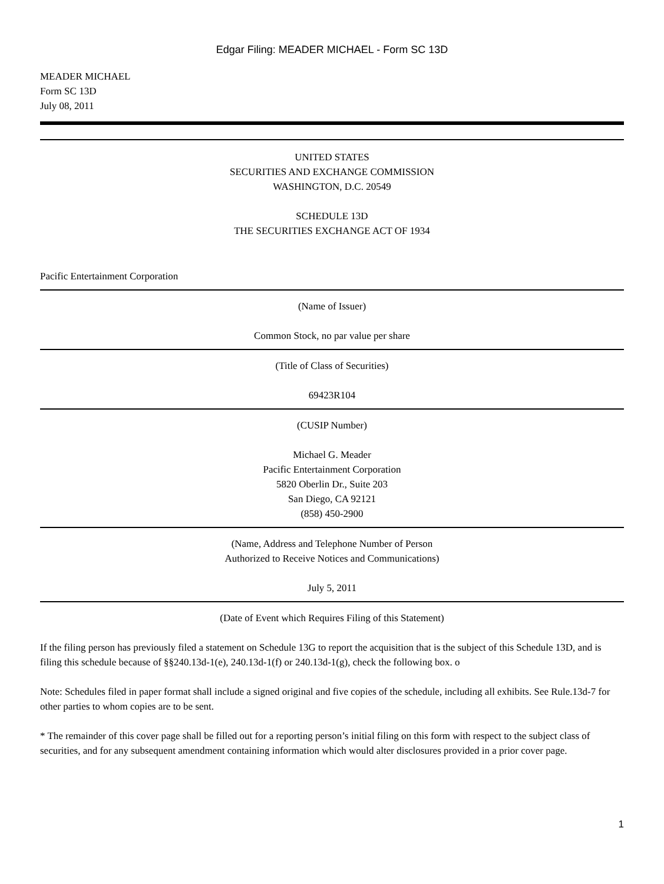Edgar Filing: MEADER MICHAEL - Form SC 13D
MEADER MICHAEL
Form SC 13D
July 08, 2011
UNITED STATES
SECURITIES AND EXCHANGE COMMISSION
WASHINGTON, D.C. 20549
SCHEDULE 13D
THE SECURITIES EXCHANGE ACT OF 1934
Pacific Entertainment Corporation
(Name of Issuer)
Common Stock, no par value per share
(Title of Class of Securities)
69423R104
(CUSIP Number)
Michael G. Meader
Pacific Entertainment Corporation
5820 Oberlin Dr., Suite 203
San Diego, CA 92121
(858) 450-2900
(Name, Address and Telephone Number of Person
Authorized to Receive Notices and Communications)
July 5, 2011
(Date of Event which Requires Filing of this Statement)
If the filing person has previously filed a statement on Schedule 13G to report the acquisition that is the subject of this Schedule 13D, and is filing this schedule because of §§240.13d-1(e), 240.13d-1(f) or 240.13d-1(g), check the following box. o
Note: Schedules filed in paper format shall include a signed original and five copies of the schedule, including all exhibits. See Rule.13d-7 for other parties to whom copies are to be sent.
* The remainder of this cover page shall be filled out for a reporting person’s initial filing on this form with respect to the subject class of securities, and for any subsequent amendment containing information which would alter disclosures provided in a prior cover page.
1